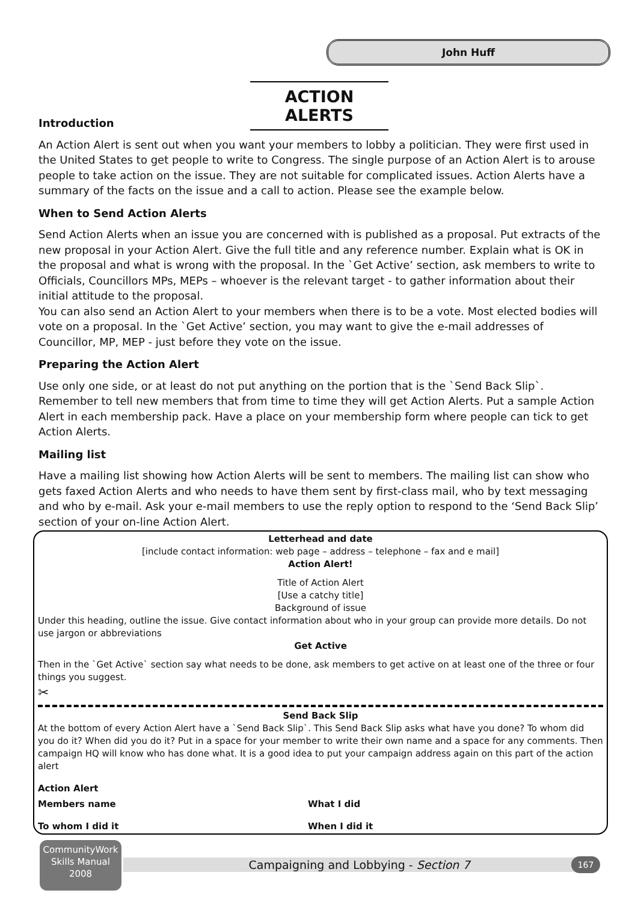John Huff
ACTION ALERTS
Introduction
An Action Alert is sent out when you want your members to lobby a politician. They were first used in the United States to get people to write to Congress. The single purpose of an Action Alert is to arouse people to take action on the issue. They are not suitable for complicated issues. Action Alerts have a summary of the facts on the issue and a call to action. Please see the example below.
When to Send Action Alerts
Send Action Alerts when an issue you are concerned with is published as a proposal. Put extracts of the new proposal in your Action Alert. Give the full title and any reference number. Explain what is OK in the proposal and what is wrong with the proposal. In the `Get Active’ section, ask members to write to Officials, Councillors MPs, MEPs – whoever is the relevant target - to gather information about their initial attitude to the proposal.
You can also send an Action Alert to your members when there is to be a vote. Most elected bodies will vote on a proposal. In the `Get Active’ section, you may want to give the e-mail addresses of Councillor, MP, MEP - just before they vote on the issue.
Preparing the Action Alert
Use only one side, or at least do not put anything on the portion that is the `Send Back Slip`. Remember to tell new members that from time to time they will get Action Alerts. Put a sample Action Alert in each membership pack. Have a place on your membership form where people can tick to get Action Alerts.
Mailing list
Have a mailing list showing how Action Alerts will be sent to members. The mailing list can show who gets faxed Action Alerts and who needs to have them sent by first-class mail, who by text messaging and who by e-mail. Ask your e-mail members to use the reply option to respond to the ‘Send Back Slip’ section of your on-line Action Alert.
Letterhead and date
[include contact information: web page – address – telephone – fax and e mail]
Action Alert!
Title of Action Alert
[Use a catchy title]
Background of issue
Under this heading, outline the issue. Give contact information about who in your group can provide more details. Do not use jargon or abbreviations
Get Active
Then in the `Get Active` section say what needs to be done, ask members to get active on at least one of the three or four things you suggest.
✂
Send Back Slip
At the bottom of every Action Alert have a `Send Back Slip`. This Send Back Slip asks what have you done? To whom did you do it? When did you do it? Put in a space for your member to write their own name and a space for any comments. Then campaign HQ will know who has done what. It is a good idea to put your campaign address again on this part of the action alert
Action Alert
Members name What I did
To whom I did it When I did it
CommunityWork
Skills Manual
2008
Campaigning and Lobbying - Section 7 167